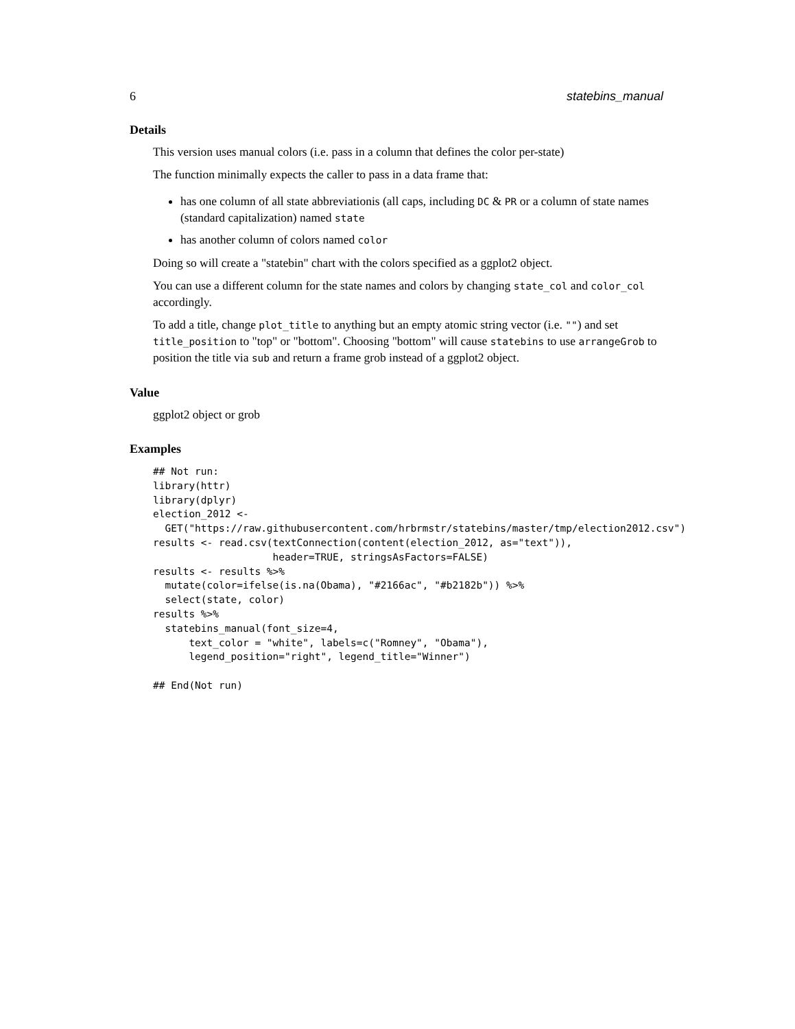6 statebins_manual
Details
This version uses manual colors (i.e. pass in a column that defines the color per-state)
The function minimally expects the caller to pass in a data frame that:
has one column of all state abbreviationis (all caps, including DC & PR or a column of state names (standard capitalization) named state
has another column of colors named color
Doing so will create a "statebin" chart with the colors specified as a ggplot2 object.
You can use a different column for the state names and colors by changing state_col and color_col accordingly.
To add a title, change plot_title to anything but an empty atomic string vector (i.e. "") and set title_position to "top" or "bottom". Choosing "bottom" will cause statebins to use arrangeGrob to position the title via sub and return a frame grob instead of a ggplot2 object.
Value
ggplot2 object or grob
Examples
## Not run: 
library(httr)
library(dplyr)
election_2012 <-
  GET("https://raw.githubusercontent.com/hrbrmstr/statebins/master/tmp/election2012.csv")
results <- read.csv(textConnection(content(election_2012, as="text")),
                    header=TRUE, stringsAsFactors=FALSE)
results <- results %>%
  mutate(color=ifelse(is.na(Obama), "#2166ac", "#b2182b")) %>%
  select(state, color)
results %>%
  statebins_manual(font_size=4,
      text_color = "white", labels=c("Romney", "Obama"),
      legend_position="right", legend_title="Winner")

## End(Not run)